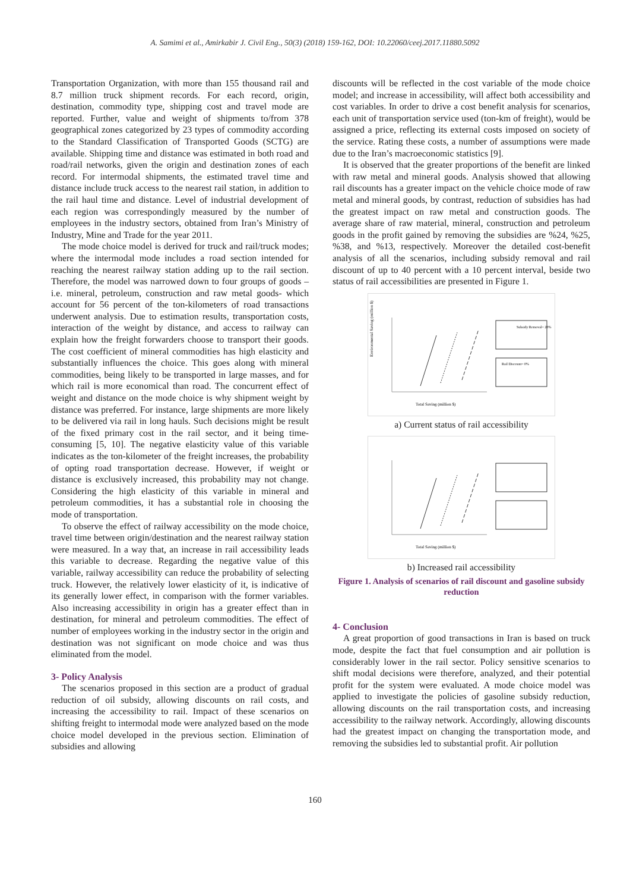A. Samimi et al., Amirkabir J. Civil Eng., 50(3) (2018) 159-162, DOI: 10.22060/ceej.2017.11880.5092
Transportation Organization, with more than 155 thousand rail and 8.7 million truck shipment records. For each record, origin, destination, commodity type, shipping cost and travel mode are reported. Further, value and weight of shipments to/from 378 geographical zones categorized by 23 types of commodity according to the Standard Classification of Transported Goods (SCTG) are available. Shipping time and distance was estimated in both road and road/rail networks, given the origin and destination zones of each record. For intermodal shipments, the estimated travel time and distance include truck access to the nearest rail station, in addition to the rail haul time and distance. Level of industrial development of each region was correspondingly measured by the number of employees in the industry sectors, obtained from Iran’s Ministry of Industry, Mine and Trade for the year 2011.
The mode choice model is derived for truck and rail/truck modes; where the intermodal mode includes a road section intended for reaching the nearest railway station adding up to the rail section. Therefore, the model was narrowed down to four groups of goods –i.e. mineral, petroleum, construction and raw metal goods- which account for 56 percent of the ton-kilometers of road transactions underwent analysis. Due to estimation results, transportation costs, interaction of the weight by distance, and access to railway can explain how the freight forwarders choose to transport their goods. The cost coefficient of mineral commodities has high elasticity and substantially influences the choice. This goes along with mineral commodities, being likely to be transported in large masses, and for which rail is more economical than road. The concurrent effect of weight and distance on the mode choice is why shipment weight by distance was preferred. For instance, large shipments are more likely to be delivered via rail in long hauls. Such decisions might be result of the fixed primary cost in the rail sector, and it being time-consuming [5, 10]. The negative elasticity value of this variable indicates as the ton-kilometer of the freight increases, the probability of opting road transportation decrease. However, if weight or distance is exclusively increased, this probability may not change. Considering the high elasticity of this variable in mineral and petroleum commodities, it has a substantial role in choosing the mode of transportation.
To observe the effect of railway accessibility on the mode choice, travel time between origin/destination and the nearest railway station were measured. In a way that, an increase in rail accessibility leads this variable to decrease. Regarding the negative value of this variable, railway accessibility can reduce the probability of selecting truck. However, the relatively lower elasticity of it, is indicative of its generally lower effect, in comparison with the former variables. Also increasing accessibility in origin has a greater effect than in destination, for mineral and petroleum commodities. The effect of number of employees working in the industry sector in the origin and destination was not significant on mode choice and was thus eliminated from the model.
3- Policy Analysis
The scenarios proposed in this section are a product of gradual reduction of oil subsidy, allowing discounts on rail costs, and increasing the accessibility to rail. Impact of these scenarios on shifting freight to intermodal mode were analyzed based on the mode choice model developed in the previous section. Elimination of subsidies and allowing
discounts will be reflected in the cost variable of the mode choice model; and increase in accessibility, will affect both accessibility and cost variables. In order to drive a cost benefit analysis for scenarios, each unit of transportation service used (ton-km of freight), would be assigned a price, reflecting its external costs imposed on society of the service. Rating these costs, a number of assumptions were made due to the Iran’s macroeconomic statistics [9].
It is observed that the greater proportions of the benefit are linked with raw metal and mineral goods. Analysis showed that allowing rail discounts has a greater impact on the vehicle choice mode of raw metal and mineral goods, by contrast, reduction of subsidies has had the greatest impact on raw metal and construction goods. The average share of raw material, mineral, construction and petroleum goods in the profit gained by removing the subsidies are %24, %25, %38, and %13, respectively. Moreover the detailed cost-benefit analysis of all the scenarios, including subsidy removal and rail discount of up to 40 percent with a 10 percent interval, beside two status of rail accessibilities are presented in Figure 1.
Environmental Saving (million $)
Subsidy Removal= 20%
Rail Discount= 0%
Total Saving (million $)
a) Current status of rail accessibility
Total Saving (million $)
b) Increased rail accessibility
Figure 1. Analysis of scenarios of rail discount and gasoline subsidy reduction
4- Conclusion
A great proportion of good transactions in Iran is based on truck mode, despite the fact that fuel consumption and air pollution is considerably lower in the rail sector. Policy sensitive scenarios to shift modal decisions were therefore, analyzed, and their potential profit for the system were evaluated. A mode choice model was applied to investigate the policies of gasoline subsidy reduction, allowing discounts on the rail transportation costs, and increasing accessibility to the railway network. Accordingly, allowing discounts had the greatest impact on changing the transportation mode, and removing the subsidies led to substantial profit. Air pollution
160